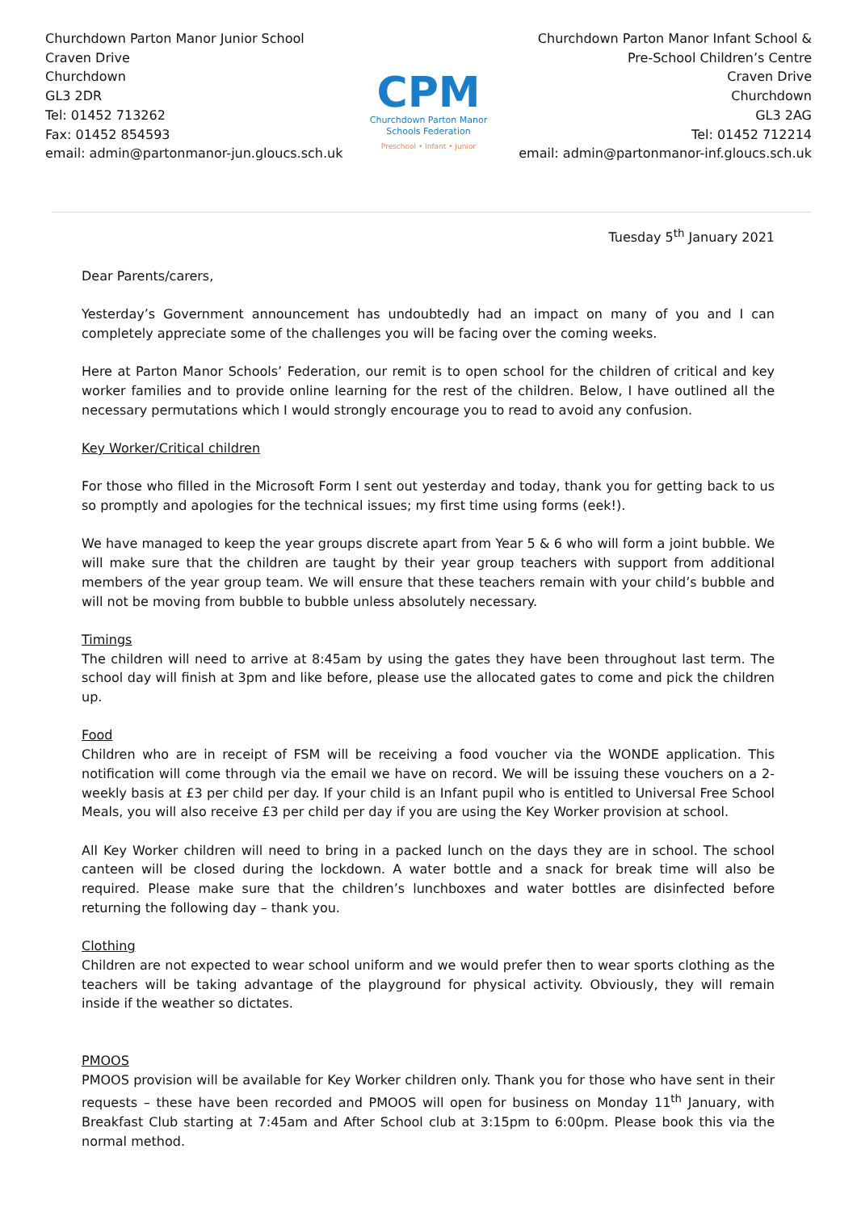Churchdown Parton Manor Junior School
Craven Drive
Churchdown
GL3 2DR
Tel: 01452 713262
Fax: 01452 854593
email: admin@partonmanor-jun.gloucs.sch.uk
CPM
Churchdown Parton Manor
Schools Federation
Preschool • Infant • Junior
Churchdown Parton Manor Infant School &
Pre-School Children’s Centre
Craven Drive
Churchdown
GL3 2AG
Tel: 01452 712214
email: admin@partonmanor-inf.gloucs.sch.uk
Tuesday 5<sup>th</sup> January 2021
Dear Parents/carers,
Yesterday’s Government announcement has undoubtedly had an impact on many of you and I can completely appreciate some of the challenges you will be facing over the coming weeks.
Here at Parton Manor Schools’ Federation, our remit is to open school for the children of critical and key worker families and to provide online learning for the rest of the children. Below, I have outlined all the necessary permutations which I would strongly encourage you to read to avoid any confusion.
Key Worker/Critical children
For those who filled in the Microsoft Form I sent out yesterday and today, thank you for getting back to us so promptly and apologies for the technical issues; my first time using forms (eek!).
We have managed to keep the year groups discrete apart from Year 5 & 6 who will form a joint bubble. We will make sure that the children are taught by their year group teachers with support from additional members of the year group team. We will ensure that these teachers remain with your child’s bubble and will not be moving from bubble to bubble unless absolutely necessary.
Timings
The children will need to arrive at 8:45am by using the gates they have been throughout last term. The school day will finish at 3pm and like before, please use the allocated gates to come and pick the children up.
Food
Children who are in receipt of FSM will be receiving a food voucher via the WONDE application. This notification will come through via the email we have on record. We will be issuing these vouchers on a 2-weekly basis at £3 per child per day. If your child is an Infant pupil who is entitled to Universal Free School Meals, you will also receive £3 per child per day if you are using the Key Worker provision at school.
All Key Worker children will need to bring in a packed lunch on the days they are in school. The school canteen will be closed during the lockdown. A water bottle and a snack for break time will also be required. Please make sure that the children’s lunchboxes and water bottles are disinfected before returning the following day – thank you.
Clothing
Children are not expected to wear school uniform and we would prefer then to wear sports clothing as the teachers will be taking advantage of the playground for physical activity. Obviously, they will remain inside if the weather so dictates.
PMOOS
PMOOS provision will be available for Key Worker children only. Thank you for those who have sent in their requests – these have been recorded and PMOOS will open for business on Monday 11<sup>th</sup> January, with Breakfast Club starting at 7:45am and After School club at 3:15pm to 6:00pm. Please book this via the normal method.